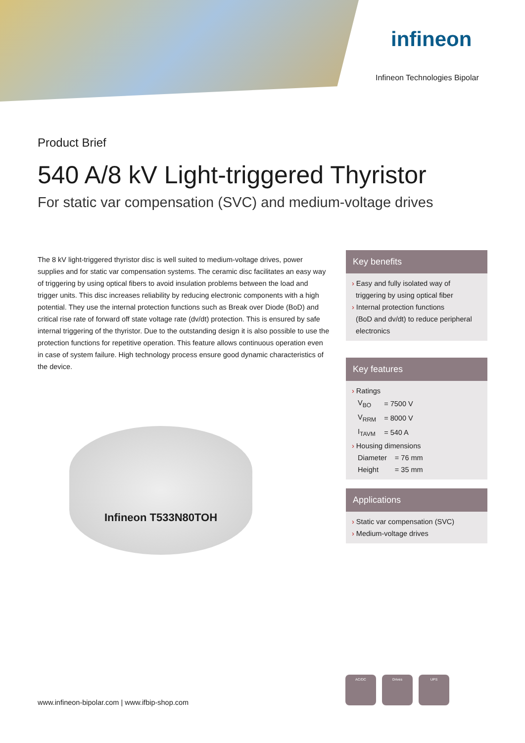infineon
Infineon Technologies Bipolar
Product Brief
540 A/8 kV Light-triggered Thyristor
For static var compensation (SVC) and medium-voltage drives
The 8 kV light-triggered thyristor disc is well suited to medium-voltage drives, power supplies and for static var compensation systems. The ceramic disc facilitates an easy way of triggering by using optical fibers to avoid insulation problems between the load and trigger units. This disc increases reliability by reducing electronic components with a high potential. They use the internal protection functions such as Break over Diode (BoD) and critical rise rate of forward off state voltage rate (dv/dt) protection. This is ensured by safe internal triggering of the thyristor. Due to the outstanding design it is also possible to use the protection functions for repetitive operation. This feature allows continuous operation even in case of system failure. High technology process ensure good dynamic characteristics of the device.
Infineon T533N80TOH
Key benefits
› Easy and fully isolated way of
triggering by using optical fiber
› Internal protection functions
(BoD and dv/dt) to reduce peripheral
electronics
Key features
› Ratings
| V<sub>BO</sub> | = 7500 V |
| V<sub>RRM</sub> | = 8000 V |
| I<sub>TAVM</sub> | = 540 A |
› Housing dimensions
| Diameter | = 76 mm |
| Height | = 35 mm |
Applications
› Static var compensation (SVC)
› Medium-voltage drives
www.infineon-bipolar.com | www.ifbip-shop.com
AC/DC Drives UPS